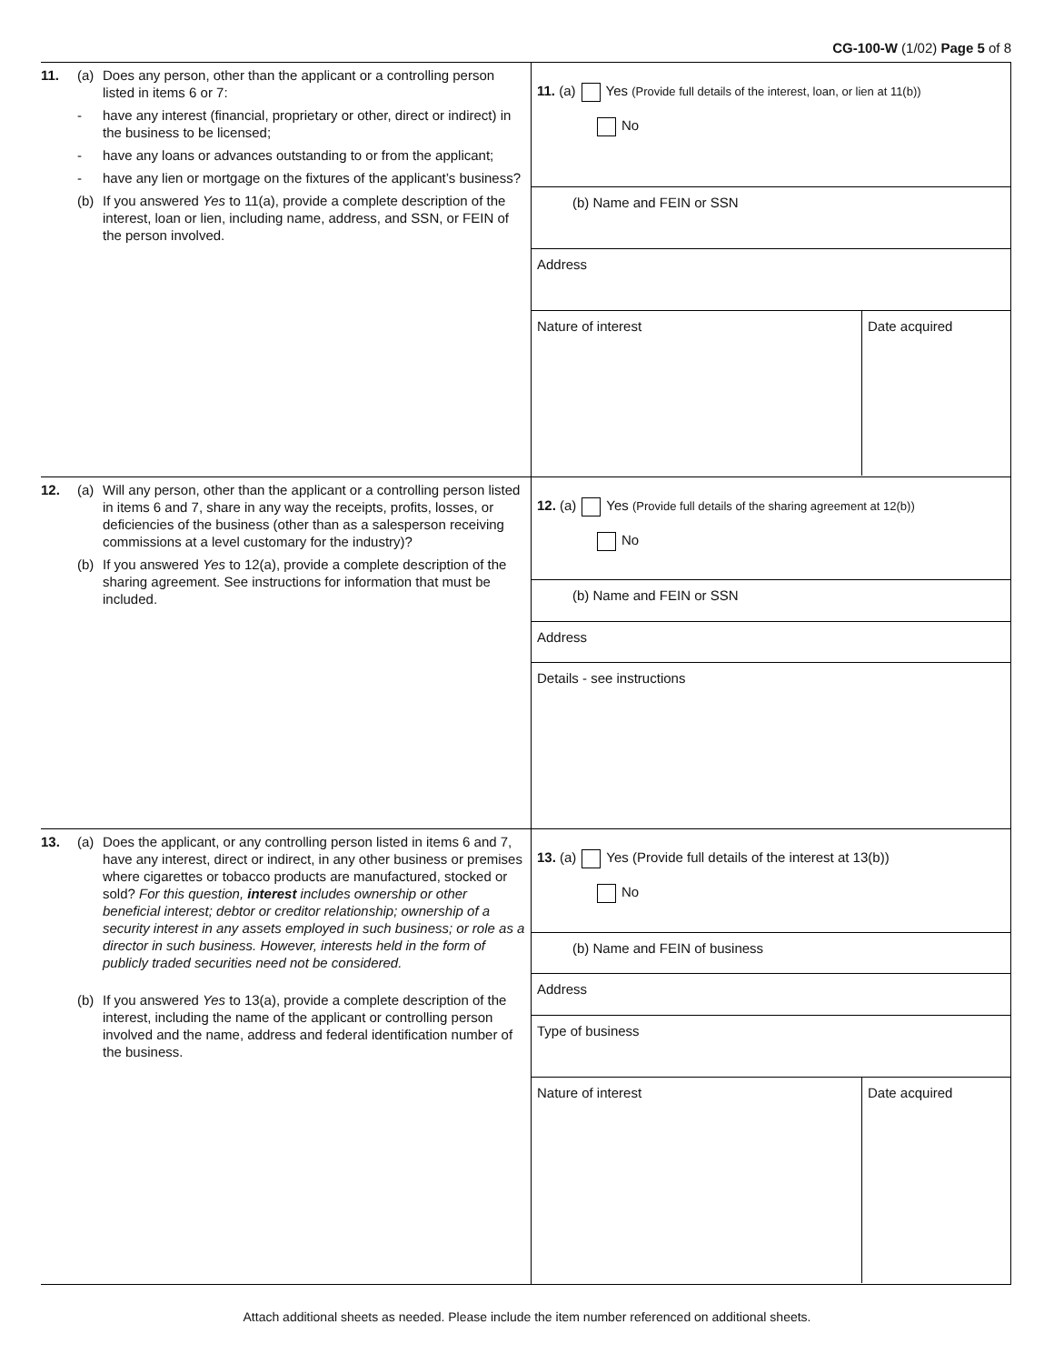CG-100-W (1/02) Page 5 of 8
11. (a) Does any person, other than the applicant or a controlling person listed in items 6 or 7:
- have any interest (financial, proprietary or other, direct or indirect) in the business to be licensed;
- have any loans or advances outstanding to or from the applicant;
- have any lien or mortgage on the fixtures of the applicant’s business?
(b) If you answered Yes to 11(a), provide a complete description of the interest, loan or lien, including name, address, and SSN, or FEIN of the person involved.
11. (a) Yes (Provide full details of the interest, loan, or lien at 11(b))
No
(b) Name and FEIN or SSN
Address
Nature of interest Date acquired
12. (a) Will any person, other than the applicant or a controlling person listed in items 6 and 7, share in any way the receipts, profits, losses, or deficiencies of the business (other than as a salesperson receiving commissions at a level customary for the industry)?
(b) If you answered Yes to 12(a), provide a complete description of the sharing agreement. See instructions for information that must be included.
12. (a) Yes (Provide full details of the sharing agreement at 12(b))
No
(b) Name and FEIN or SSN
Address
Details - see instructions
13. (a) Does the applicant, or any controlling person listed in items 6 and 7, have any interest, direct or indirect, in any other business or premises where cigarettes or tobacco products are manufactured, stocked or sold? For this question, interest includes ownership or other beneficial interest; debtor or creditor relationship; ownership of a security interest in any assets employed in such business; or role as a director in such business. However, interests held in the form of publicly traded securities need not be considered.
(b) If you answered Yes to 13(a), provide a complete description of the interest, including the name of the applicant or controlling person involved and the name, address and federal identification number of the business.
13. (a) Yes (Provide full details of the interest at 13(b))
No
(b) Name and FEIN of business
Address
Type of business
Nature of interest Date acquired
Attach additional sheets as needed. Please include the item number referenced on additional sheets.